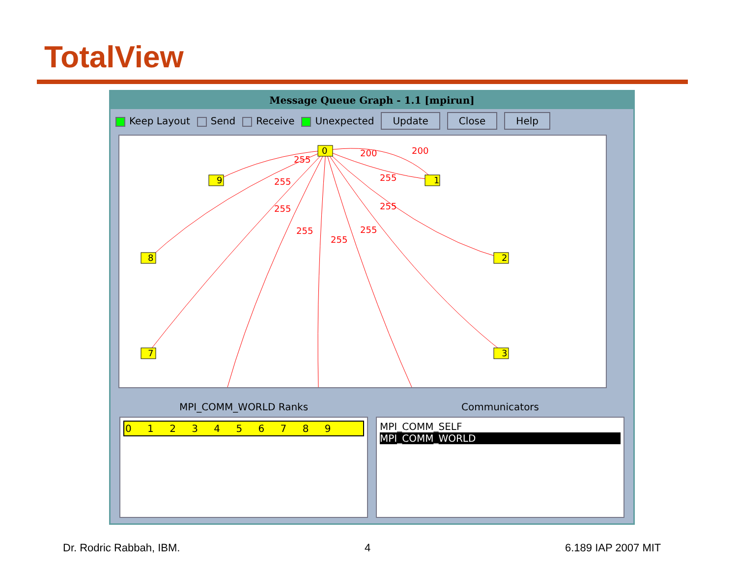TotalView
Message Queue Graph - 1.1 [mpirun]
Keep Layout Send Receive Unexpected Update Close Help
255
255
255
255
255
255
255
255
200
200
0
1
2
3
7
8
9
MPI_COMM_WORLD Ranks
0 1 2 3 4 5 6 7 8 9
Communicators
MPI_COMM_SELF
MPI_COMM_WORLD
Dr. Rodric Rabbah, IBM. 4 6.189 IAP 2007 MIT